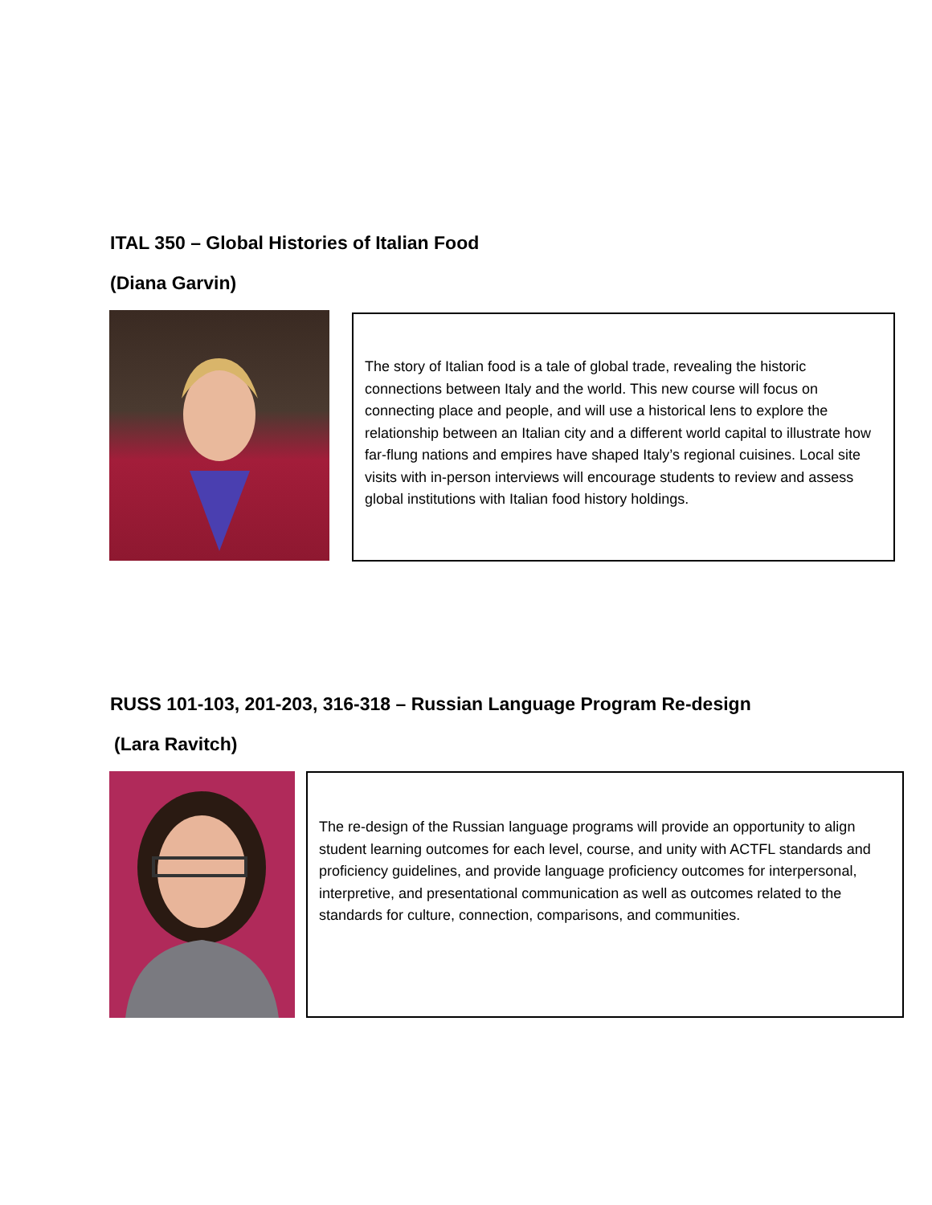ITAL 350 – Global Histories of Italian Food
(Diana Garvin)
The story of Italian food is a tale of global trade, revealing the historic connections between Italy and the world. This new course will focus on connecting place and people, and will use a historical lens to explore the relationship between an Italian city and a different world capital to illustrate how far-flung nations and empires have shaped Italy’s regional cuisines. Local site visits with in-person interviews will encourage students to review and assess global institutions with Italian food history holdings.
RUSS 101-103, 201-203, 316-318 – Russian Language Program Re-design
(Lara Ravitch)
The re-design of the Russian language programs will provide an opportunity to align student learning outcomes for each level, course, and unity with ACTFL standards and proficiency guidelines, and provide language proficiency outcomes for interpersonal, interpretive, and presentational communication as well as outcomes related to the standards for culture, connection, comparisons, and communities.